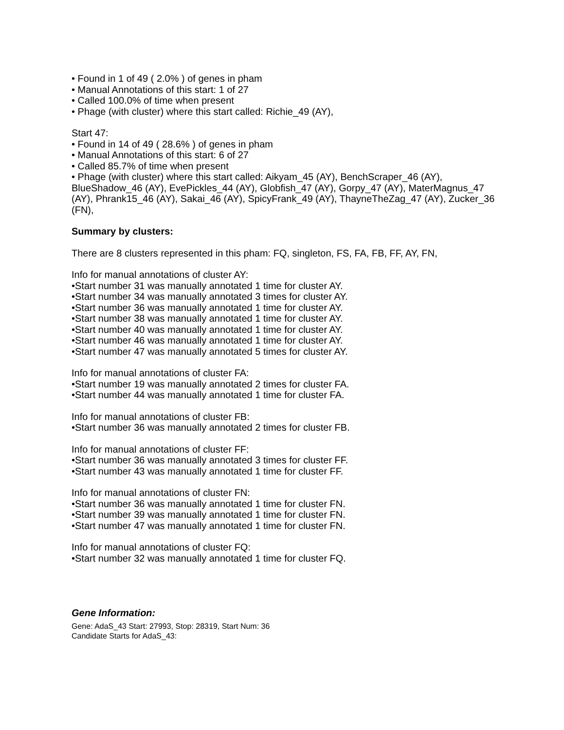• Found in 1 of 49 ( 2.0% ) of genes in pham
• Manual Annotations of this start: 1 of 27
• Called 100.0% of time when present
• Phage (with cluster) where this start called: Richie_49 (AY),
Start 47:
• Found in 14 of 49 ( 28.6% ) of genes in pham
• Manual Annotations of this start: 6 of 27
• Called 85.7% of time when present
• Phage (with cluster) where this start called: Aikyam_45 (AY), BenchScraper_46 (AY), BlueShadow_46 (AY), EvePickles_44 (AY), Globfish_47 (AY), Gorpy_47 (AY), MaterMagnus_47 (AY), Phrank15_46 (AY), Sakai_46 (AY), SpicyFrank_49 (AY), ThayneTheZag_47 (AY), Zucker_36 (FN),
Summary by clusters:
There are 8 clusters represented in this pham: FQ, singleton, FS, FA, FB, FF, AY, FN,
Info for manual annotations of cluster AY:
•Start number 31 was manually annotated 1 time for cluster AY.
•Start number 34 was manually annotated 3 times for cluster AY.
•Start number 36 was manually annotated 1 time for cluster AY.
•Start number 38 was manually annotated 1 time for cluster AY.
•Start number 40 was manually annotated 1 time for cluster AY.
•Start number 46 was manually annotated 1 time for cluster AY.
•Start number 47 was manually annotated 5 times for cluster AY.
Info for manual annotations of cluster FA:
•Start number 19 was manually annotated 2 times for cluster FA.
•Start number 44 was manually annotated 1 time for cluster FA.
Info for manual annotations of cluster FB:
•Start number 36 was manually annotated 2 times for cluster FB.
Info for manual annotations of cluster FF:
•Start number 36 was manually annotated 3 times for cluster FF.
•Start number 43 was manually annotated 1 time for cluster FF.
Info for manual annotations of cluster FN:
•Start number 36 was manually annotated 1 time for cluster FN.
•Start number 39 was manually annotated 1 time for cluster FN.
•Start number 47 was manually annotated 1 time for cluster FN.
Info for manual annotations of cluster FQ:
•Start number 32 was manually annotated 1 time for cluster FQ.
Gene Information:
Gene: AdaS_43 Start: 27993, Stop: 28319, Start Num: 36
Candidate Starts for AdaS_43: